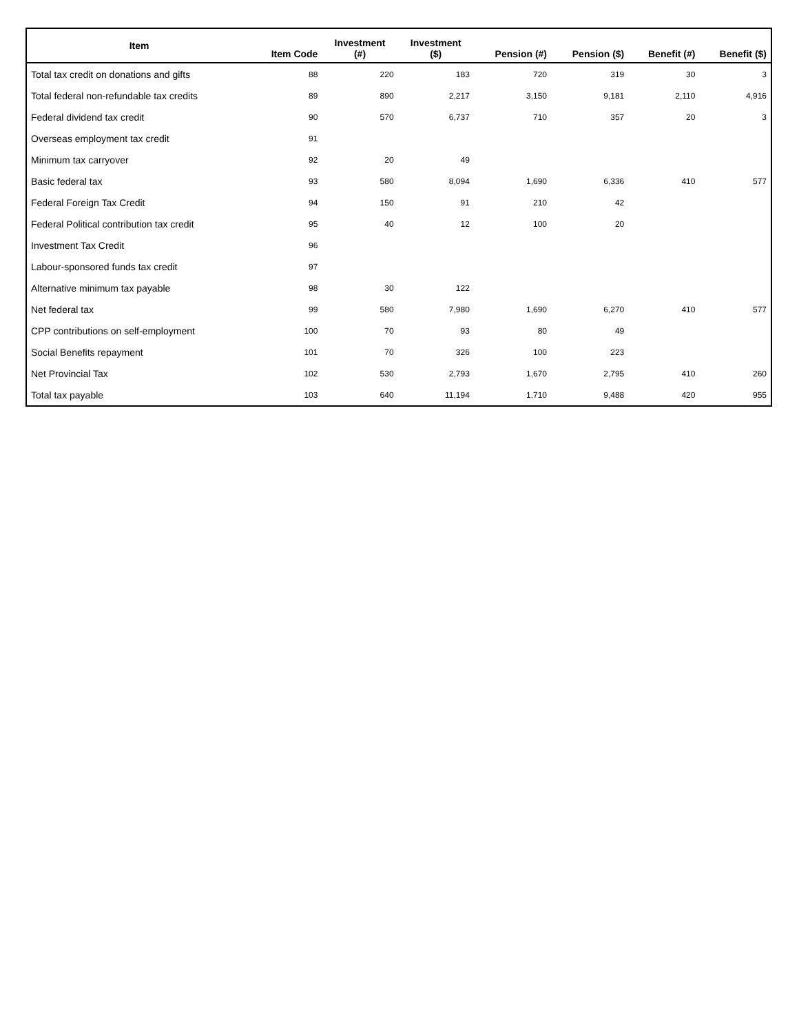| Item | Item Code | Investment (#) | Investment ($) | Pension (#) | Pension ($) | Benefit (#) | Benefit ($) |
| --- | --- | --- | --- | --- | --- | --- | --- |
| Total tax credit on donations and gifts | 88 | 220 | 183 | 720 | 319 | 30 | 3 |
| Total federal non-refundable tax credits | 89 | 890 | 2,217 | 3,150 | 9,181 | 2,110 | 4,916 |
| Federal dividend tax credit | 90 | 570 | 6,737 | 710 | 357 | 20 | 3 |
| Overseas employment tax credit | 91 | | | | | | |
| Minimum tax carryover | 92 | 20 | 49 | | | | |
| Basic federal tax | 93 | 580 | 8,094 | 1,690 | 6,336 | 410 | 577 |
| Federal Foreign Tax Credit | 94 | 150 | 91 | 210 | 42 | | |
| Federal Political contribution tax credit | 95 | 40 | 12 | 100 | 20 | | |
| Investment Tax Credit | 96 | | | | | | |
| Labour-sponsored funds tax credit | 97 | | | | | | |
| Alternative minimum tax payable | 98 | 30 | 122 | | | | |
| Net federal tax | 99 | 580 | 7,980 | 1,690 | 6,270 | 410 | 577 |
| CPP contributions on self-employment | 100 | 70 | 93 | 80 | 49 | | |
| Social Benefits repayment | 101 | 70 | 326 | 100 | 223 | | |
| Net Provincial Tax | 102 | 530 | 2,793 | 1,670 | 2,795 | 410 | 260 |
| Total tax payable | 103 | 640 | 11,194 | 1,710 | 9,488 | 420 | 955 |